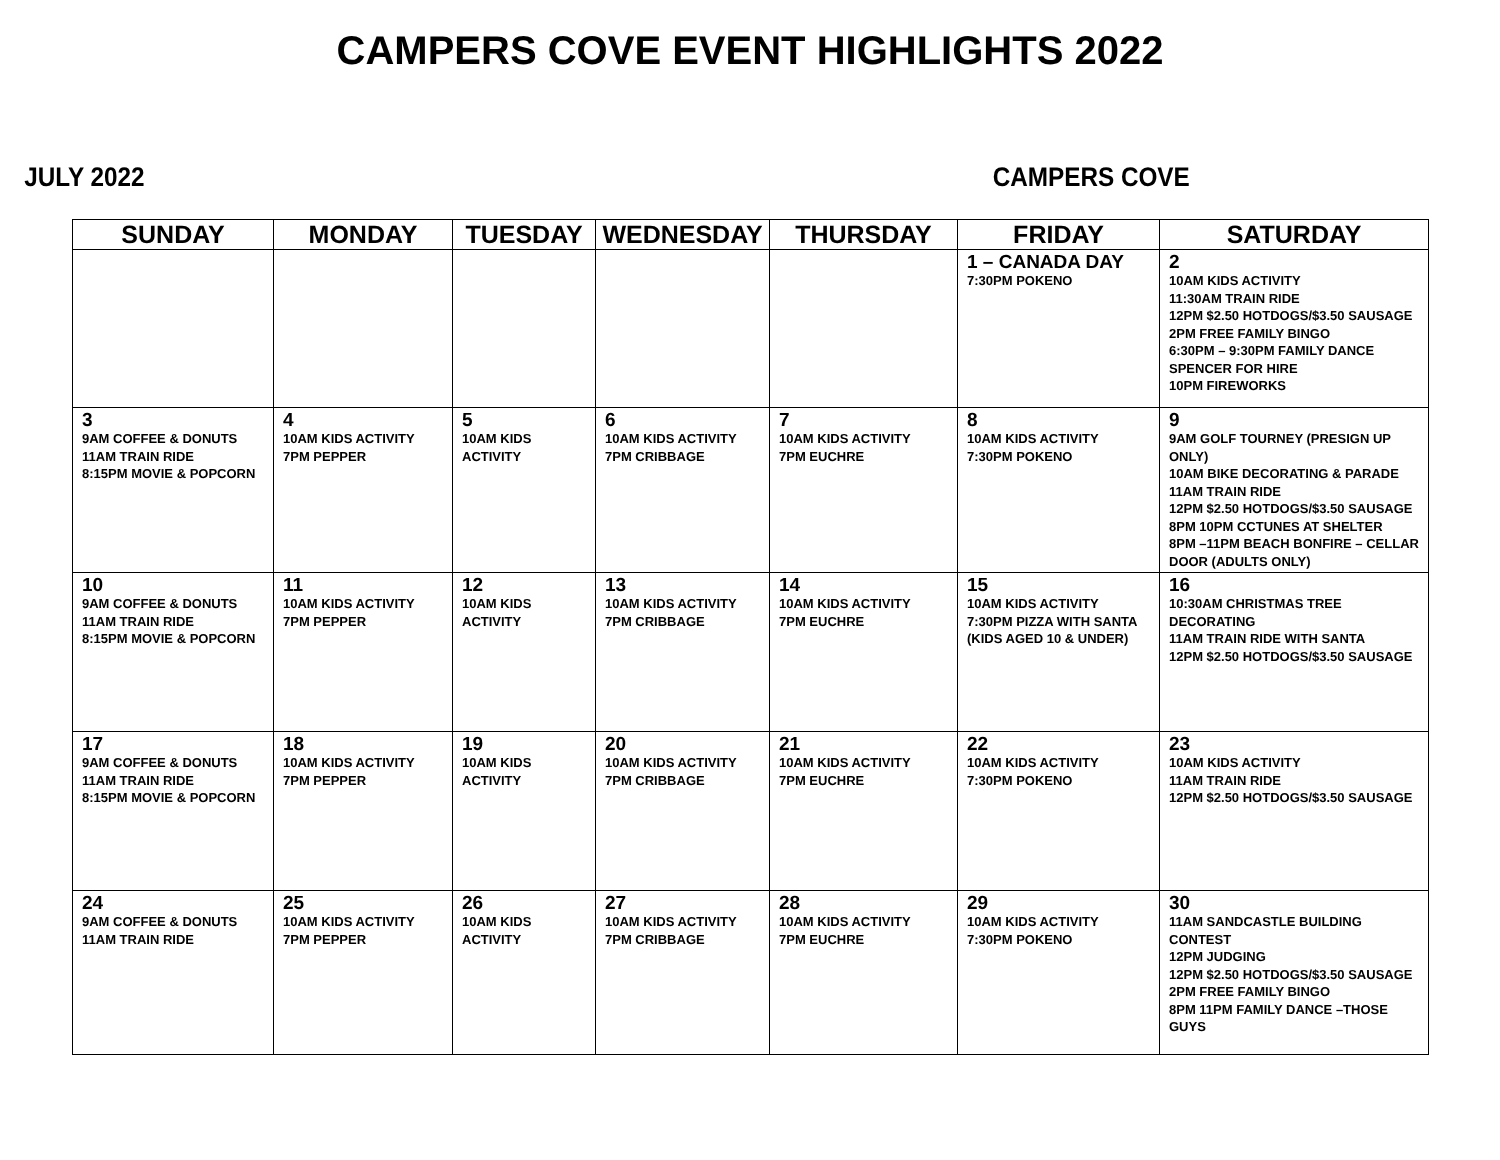CAMPERS COVE EVENT HIGHLIGHTS 2022
JULY 2022 CAMPERS COVE
| SUNDAY | MONDAY | TUESDAY | WEDNESDAY | THURSDAY | FRIDAY | SATURDAY |
| --- | --- | --- | --- | --- | --- | --- |
| | | | | | 1 – CANADA DAY 7:30PM POKENO | 2 10AM KIDS ACTIVITY 11:30AM TRAIN RIDE 12PM $2.50 HOTDOGS/$3.50 SAUSAGE 2PM FREE FAMILY BINGO 6:30PM – 9:30PM FAMILY DANCE SPENCER FOR HIRE 10PM FIREWORKS |
| 3 9AM COFFEE & DONUTS 11AM TRAIN RIDE 8:15PM MOVIE & POPCORN | 4 10AM KIDS ACTIVITY 7PM PEPPER | 5 10AM KIDS ACTIVITY | 6 10AM KIDS ACTIVITY 7PM CRIBBAGE | 7 10AM KIDS ACTIVITY 7PM EUCHRE | 8 10AM KIDS ACTIVITY 7:30PM POKENO | 9 9AM GOLF TOURNEY (PRESIGN UP ONLY) 10AM BIKE DECORATING & PARADE 11AM TRAIN RIDE 12PM $2.50 HOTDOGS/$3.50 SAUSAGE 8PM 10PM CCTUNES AT SHELTER 8PM –11PM BEACH BONFIRE – CELLAR DOOR (ADULTS ONLY) |
| 10 9AM COFFEE & DONUTS 11AM TRAIN RIDE 8:15PM MOVIE & POPCORN | 11 10AM KIDS ACTIVITY 7PM PEPPER | 12 10AM KIDS ACTIVITY | 13 10AM KIDS ACTIVITY 7PM CRIBBAGE | 14 10AM KIDS ACTIVITY 7PM EUCHRE | 15 10AM KIDS ACTIVITY 7:30PM PIZZA WITH SANTA (KIDS AGED 10 & UNDER) | 16 10:30AM CHRISTMAS TREE DECORATING 11AM TRAIN RIDE WITH SANTA 12PM $2.50 HOTDOGS/$3.50 SAUSAGE |
| 17 9AM COFFEE & DONUTS 11AM TRAIN RIDE 8:15PM MOVIE & POPCORN | 18 10AM KIDS ACTIVITY 7PM PEPPER | 19 10AM KIDS ACTIVITY | 20 10AM KIDS ACTIVITY 7PM CRIBBAGE | 21 10AM KIDS ACTIVITY 7PM EUCHRE | 22 10AM KIDS ACTIVITY 7:30PM POKENO | 23 10AM KIDS ACTIVITY 11AM TRAIN RIDE 12PM $2.50 HOTDOGS/$3.50 SAUSAGE |
| 24 9AM COFFEE & DONUTS 11AM TRAIN RIDE | 25 10AM KIDS ACTIVITY 7PM PEPPER | 26 10AM KIDS ACTIVITY | 27 10AM KIDS ACTIVITY 7PM CRIBBAGE | 28 10AM KIDS ACTIVITY 7PM EUCHRE | 29 10AM KIDS ACTIVITY 7:30PM POKENO | 30 11AM SANDCASTLE BUILDING CONTEST 12PM JUDGING 12PM $2.50 HOTDOGS/$3.50 SAUSAGE 2PM FREE FAMILY BINGO 8PM 11PM FAMILY DANCE –THOSE GUYS |